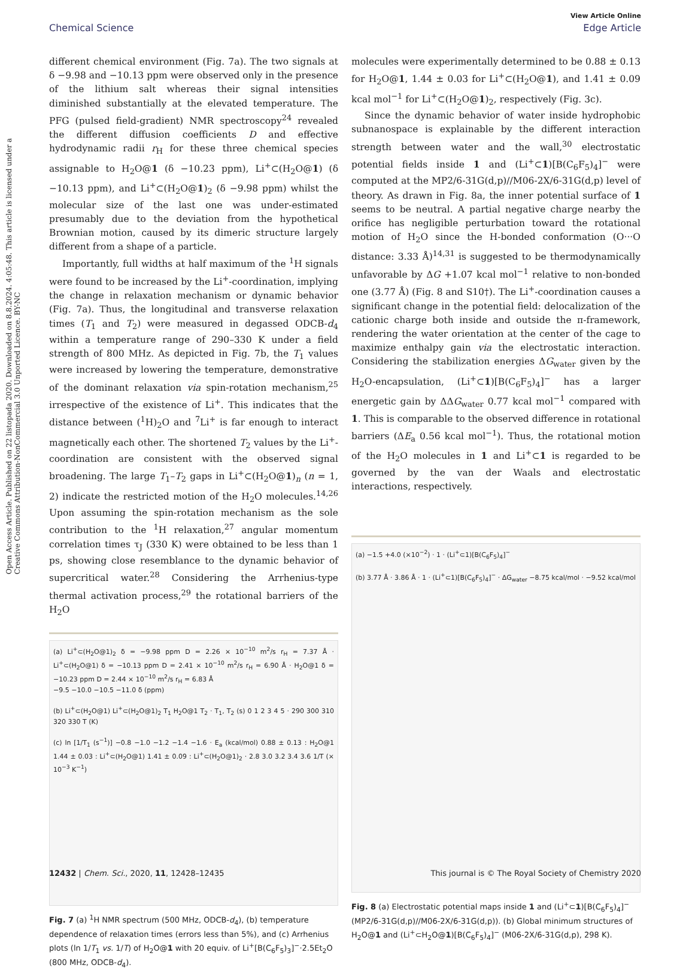Open Access Article. Published on 22 listopada 2020. Downloaded on 8.8.2024. 4:05:48. This article is licensed under a Creative Commons Attribution-NonCommercial 3.0 Unported Licence. BY-NC
View Article Online
Chemical Science Edge Article
different chemical environment (Fig. 7a). The two signals at δ −9.98 and −10.13 ppm were observed only in the presence of the lithium salt whereas their signal intensities diminished substantially at the elevated temperature. The PFG (pulsed field-gradient) NMR spectroscopy<sup>24</sup> revealed the different diffusion coefficients D and effective hydrodynamic radii r<sub>H</sub> for these three chemical species assignable to H<sub>2</sub>O@1 (δ −10.23 ppm), Li<sup>+</sup>⊂(H<sub>2</sub>O@1) (δ −10.13 ppm), and Li<sup>+</sup>⊂(H<sub>2</sub>O@1)<sub>2</sub> (δ −9.98 ppm) whilst the molecular size of the last one was under-estimated presumably due to the deviation from the hypothetical Brownian motion, caused by its dimeric structure largely different from a shape of a particle.
Importantly, full widths at half maximum of the <sup>1</sup>H signals were found to be increased by the Li<sup>+</sup>-coordination, implying the change in relaxation mechanism or dynamic behavior (Fig. 7a). Thus, the longitudinal and transverse relaxation times (T<sub>1</sub> and T<sub>2</sub>) were measured in degassed ODCB-d<sub>4</sub> within a temperature range of 290–330 K under a field strength of 800 MHz. As depicted in Fig. 7b, the T<sub>1</sub> values were increased by lowering the temperature, demonstrative of the dominant relaxation via spin-rotation mechanism,<sup>25</sup> irrespective of the existence of Li<sup>+</sup>. This indicates that the distance between (<sup>1</sup>H)<sub>2</sub>O and <sup>7</sup>Li<sup>+</sup> is far enough to interact magnetically each other. The shortened T<sub>2</sub> values by the Li<sup>+</sup>-coordination are consistent with the observed signal broadening. The large T<sub>1</sub>–T<sub>2</sub> gaps in Li<sup>+</sup>⊂(H<sub>2</sub>O@1)<sub>n</sub> (n = 1, 2) indicate the restricted motion of the H<sub>2</sub>O molecules.<sup>14,26</sup> Upon assuming the spin-rotation mechanism as the sole contribution to the <sup>1</sup>H relaxation,<sup>27</sup> angular momentum correlation times τ<sub>J</sub> (330 K) were obtained to be less than 1 ps, showing close resemblance to the dynamic behavior of supercritical water.<sup>28</sup> Considering the Arrhenius-type thermal activation process,<sup>29</sup> the rotational barriers of the H<sub>2</sub>O
(a) Li<sup>+</sup>⊂(H<sub>2</sub>O@1)<sub>2</sub> δ = −9.98 ppm D = 2.26 × 10<sup>−10</sup> m<sup>2</sup>/s r<sub>H</sub> = 7.37 Å · Li<sup>+</sup>⊂(H<sub>2</sub>O@1) δ = −10.13 ppm D = 2.41 × 10<sup>−10</sup> m<sup>2</sup>/s r<sub>H</sub> = 6.90 Å · H<sub>2</sub>O@1 δ = −10.23 ppm D = 2.44 × 10<sup>−10</sup> m<sup>2</sup>/s r<sub>H</sub> = 6.83 Å
−9.5 −10.0 −10.5 −11.0 δ (ppm)
(b) Li<sup>+</sup>⊂(H<sub>2</sub>O@1) Li<sup>+</sup>⊂(H<sub>2</sub>O@1)<sub>2</sub> T<sub>1</sub> H<sub>2</sub>O@1 T<sub>2</sub> · T<sub>1</sub>, T<sub>2</sub> (s) 0 1 2 3 4 5 · 290 300 310 320 330 T (K)
(c) ln [1/T<sub>1</sub> (s<sup>−1</sup>)] −0.8 −1.0 −1.2 −1.4 −1.6 · E<sub>a</sub> (kcal/mol) 0.88 ± 0.13 : H<sub>2</sub>O@1 1.44 ± 0.03 : Li<sup>+</sup>⊂(H<sub>2</sub>O@1) 1.41 ± 0.09 : Li<sup>+</sup>⊂(H<sub>2</sub>O@1)<sub>2</sub> · 2.8 3.0 3.2 3.4 3.6 1/T (× 10<sup>−3</sup> K<sup>−1</sup>)
Fig. 7 (a) <sup>1</sup>H NMR spectrum (500 MHz, ODCB-d<sub>4</sub>), (b) temperature dependence of relaxation times (errors less than 5%), and (c) Arrhenius plots (ln 1/T<sub>1</sub> vs. 1/T) of H<sub>2</sub>O@1 with 20 equiv. of Li<sup>+</sup>[B(C<sub>6</sub>F<sub>5</sub>)<sub>3</sub>]<sup>−</sup>·2.5Et<sub>2</sub>O (800 MHz, ODCB-d<sub>4</sub>).
molecules were experimentally determined to be 0.88 ± 0.13 for H<sub>2</sub>O@1, 1.44 ± 0.03 for Li<sup>+</sup>⊂(H<sub>2</sub>O@1), and 1.41 ± 0.09 kcal mol<sup>−1</sup> for Li<sup>+</sup>⊂(H<sub>2</sub>O@1)<sub>2</sub>, respectively (Fig. 3c).
Since the dynamic behavior of water inside hydrophobic subnanospace is explainable by the different interaction strength between water and the wall,<sup>30</sup> electrostatic potential fields inside 1 and (Li<sup>+</sup>⊂1)[B(C<sub>6</sub>F<sub>5</sub>)<sub>4</sub>]<sup>−</sup> were computed at the MP2/6-31G(d,p)//M06-2X/6-31G(d,p) level of theory. As drawn in Fig. 8a, the inner potential surface of 1 seems to be neutral. A partial negative charge nearby the orifice has negligible perturbation toward the rotational motion of H<sub>2</sub>O since the H-bonded conformation (O···O distance: 3.33 Å)<sup>14,31</sup> is suggested to be thermodynamically unfavorable by ΔG +1.07 kcal mol<sup>−1</sup> relative to non-bonded one (3.77 Å) (Fig. 8 and S10†). The Li<sup>+</sup>-coordination causes a significant change in the potential field: delocalization of the cationic charge both inside and outside the π-framework, rendering the water orientation at the center of the cage to maximize enthalpy gain via the electrostatic interaction. Considering the stabilization energies ΔG<sub>water</sub> given by the H<sub>2</sub>O-encapsulation, (Li<sup>+</sup>⊂1)[B(C<sub>6</sub>F<sub>5</sub>)<sub>4</sub>]<sup>−</sup> has a larger energetic gain by ΔΔG<sub>water</sub> 0.77 kcal mol<sup>−1</sup> compared with 1. This is comparable to the observed difference in rotational barriers (ΔE<sub>a</sub> 0.56 kcal mol<sup>−1</sup>). Thus, the rotational motion of the H<sub>2</sub>O molecules in 1 and Li<sup>+</sup>⊂1 is regarded to be governed by the van der Waals and electrostatic interactions, respectively.
(a) −1.5 +4.0 (×10<sup>−2</sup>) · 1 · (Li<sup>+</sup>⊂1)[B(C<sub>6</sub>F<sub>5</sub>)<sub>4</sub>]<sup>−</sup>
(b) 3.77 Å · 3.86 Å · 1 · (Li<sup>+</sup>⊂1)[B(C<sub>6</sub>F<sub>5</sub>)<sub>4</sub>]<sup>−</sup> · ΔG<sub>water</sub> −8.75 kcal/mol · −9.52 kcal/mol
Fig. 8 (a) Electrostatic potential maps inside 1 and (Li<sup>+</sup>⊂1)[B(C<sub>6</sub>F<sub>5</sub>)<sub>4</sub>]<sup>−</sup> (MP2/6-31G(d,p)//M06-2X/6-31G(d,p)). (b) Global minimum structures of H<sub>2</sub>O@1 and (Li<sup>+</sup>⊂H<sub>2</sub>O@1)[B(C<sub>6</sub>F<sub>5</sub>)<sub>4</sub>]<sup>−</sup> (M06-2X/6-31G(d,p), 298 K).
12432 | Chem. Sci., 2020, 11, 12428–12435 This journal is © The Royal Society of Chemistry 2020